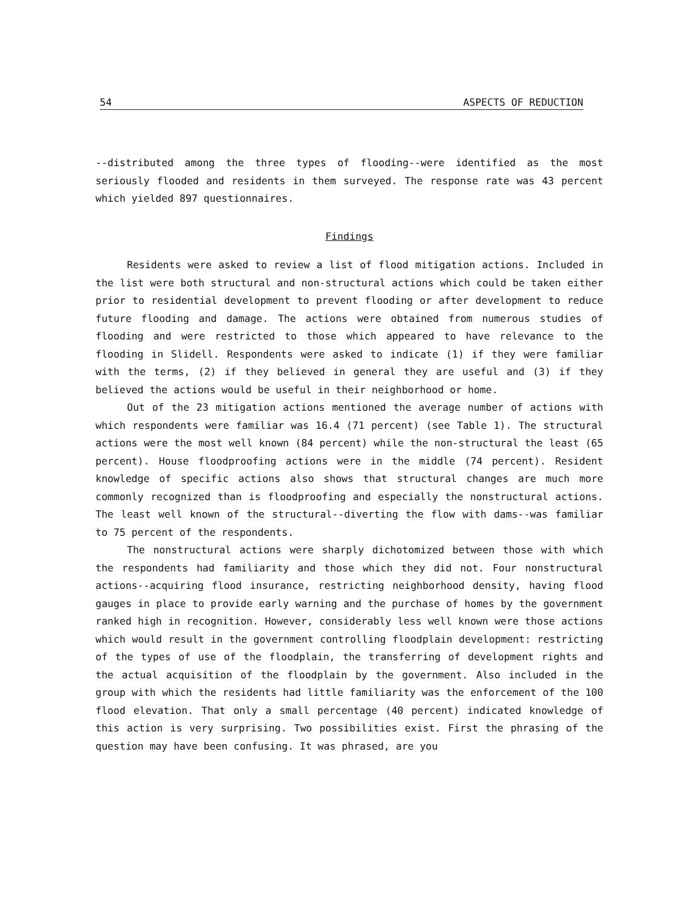54 ASPECTS OF REDUCTION
--distributed among the three types of flooding--were identified as the most seriously flooded and residents in them surveyed. The response rate was 43 percent which yielded 897 questionnaires.
Findings
Residents were asked to review a list of flood mitigation actions. Included in the list were both structural and non-structural actions which could be taken either prior to residential development to prevent flooding or after development to reduce future flooding and damage. The actions were obtained from numerous studies of flooding and were restricted to those which appeared to have relevance to the flooding in Slidell. Respondents were asked to indicate (1) if they were familiar with the terms, (2) if they believed in general they are useful and (3) if they believed the actions would be useful in their neighborhood or home.
Out of the 23 mitigation actions mentioned the average number of actions with which respondents were familiar was 16.4 (71 percent) (see Table 1). The structural actions were the most well known (84 percent) while the non-structural the least (65 percent). House floodproofing actions were in the middle (74 percent). Resident knowledge of specific actions also shows that structural changes are much more commonly recognized than is floodproofing and especially the nonstructural actions. The least well known of the structural--diverting the flow with dams--was familiar to 75 percent of the respondents.
The nonstructural actions were sharply dichotomized between those with which the respondents had familiarity and those which they did not. Four nonstructural actions--acquiring flood insurance, restricting neighborhood density, having flood gauges in place to provide early warning and the purchase of homes by the government ranked high in recognition. However, considerably less well known were those actions which would result in the government controlling floodplain development: restricting of the types of use of the floodplain, the transferring of development rights and the actual acquisition of the floodplain by the government. Also included in the group with which the residents had little familiarity was the enforcement of the 100 flood elevation. That only a small percentage (40 percent) indicated knowledge of this action is very surprising. Two possibilities exist. First the phrasing of the question may have been confusing. It was phrased, are you